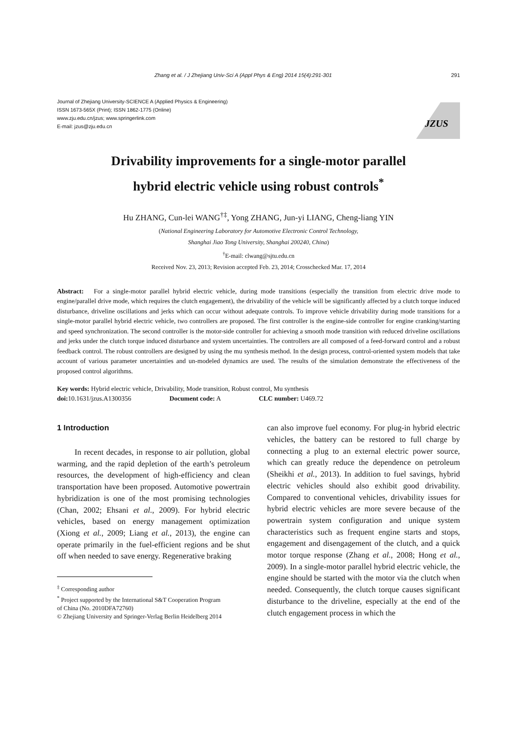Zhang et al. / J Zhejiang Univ-Sci A (Appl Phys & Eng) 2014 15(4):291-301 291
Journal of Zhejiang University-SCIENCE A (Applied Physics & Engineering)
ISSN 1673-565X (Print); ISSN 1862-1775 (Online)
www.zju.edu.cn/jzus; www.springerlink.com
E-mail: jzus@zju.edu.cn
JZUS
Drivability improvements for a single-motor parallel
hybrid electric vehicle using robust controls<sup>*</sup>
Hu ZHANG, Cun-lei WANG<sup>†‡</sup>, Yong ZHANG, Jun-yi LIANG, Cheng-liang YIN
(National Engineering Laboratory for Automotive Electronic Control Technology,
Shanghai Jiao Tong University, Shanghai 200240, China)
<sup>†</sup> E-mail: clwang@sjtu.edu.cn
Received Nov. 23, 2013; Revision accepted Feb. 23, 2014; Crosschecked Mar. 17, 2014
Abstract: For a single-motor parallel hybrid electric vehicle, during mode transitions (especially the transition from electric drive mode to engine/parallel drive mode, which requires the clutch engagement), the drivability of the vehicle will be significantly affected by a clutch torque induced disturbance, driveline oscillations and jerks which can occur without adequate controls. To improve vehicle drivability during mode transitions for a single-motor parallel hybrid electric vehicle, two controllers are proposed. The first controller is the engine-side controller for engine cranking/starting and speed synchronization. The second controller is the motor-side controller for achieving a smooth mode transition with reduced driveline oscillations and jerks under the clutch torque induced disturbance and system uncertainties. The controllers are all composed of a feed-forward control and a robust feedback control. The robust controllers are designed by using the mu synthesis method. In the design process, control-oriented system models that take account of various parameter uncertainties and un-modeled dynamics are used. The results of the simulation demonstrate the effectiveness of the proposed control algorithms.
Key words: Hybrid electric vehicle, Drivability, Mode transition, Robust control, Mu synthesis
doi: 10.1631/jzus.A1300356 Document code: A CLC number: U469.72
1 Introduction
In recent decades, in response to air pollution, global warming, and the rapid depletion of the earth’s petroleum resources, the development of high-efficiency and clean transportation have been proposed. Automotive powertrain hybridization is one of the most promising technologies (Chan, 2002; Ehsani et al., 2009). For hybrid electric vehicles, based on energy management optimization (Xiong et al., 2009; Liang et al., 2013), the engine can operate primarily in the fuel-efficient regions and be shut off when needed to save energy. Regenerative braking
<sup>‡</sup> Corresponding author
<sup>*</sup> Project supported by the International S&T Cooperation Program
of China (No. 2010DFA72760)
© Zhejiang University and Springer-Verlag Berlin Heidelberg 2014
can also improve fuel economy. For plug-in hybrid electric vehicles, the battery can be restored to full charge by connecting a plug to an external electric power source, which can greatly reduce the dependence on petroleum (Sheikhi et al., 2013). In addition to fuel savings, hybrid electric vehicles should also exhibit good drivability. Compared to conventional vehicles, drivability issues for hybrid electric vehicles are more severe because of the powertrain system configuration and unique system characteristics such as frequent engine starts and stops, engagement and disengagement of the clutch, and a quick motor torque response (Zhang et al., 2008; Hong et al., 2009). In a single-motor parallel hybrid electric vehicle, the engine should be started with the motor via the clutch when needed. Consequently, the clutch torque causes significant disturbance to the driveline, especially at the end of the clutch engagement process in which the